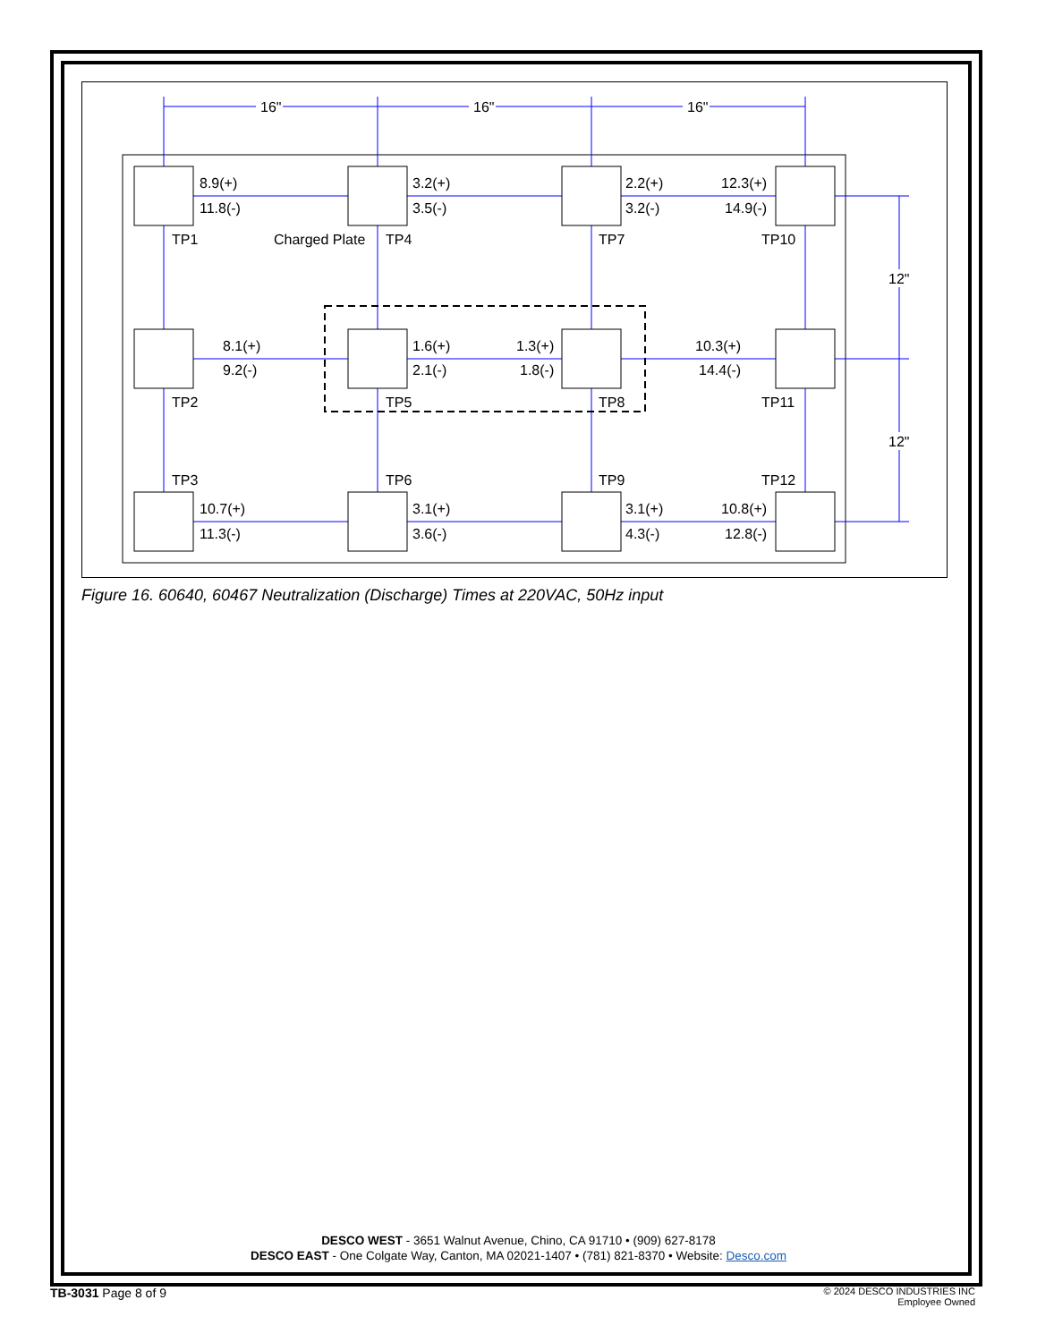16"
16"
16"
12"
12"
8.9(+)
11.8(-)
3.2(+)
3.5(-)
2.2(+)
3.2(-)
12.3(+)
14.9(-)
TP1
Charged Plate
TP4
TP7
TP10
8.1(+)
9.2(-)
1.6(+)
2.1(-)
1.3(+)
1.8(-)
10.3(+)
14.4(-)
TP2
TP5
TP8
TP11
TP3
TP6
TP9
TP12
10.7(+)
11.3(-)
3.1(+)
3.6(-)
3.1(+)
4.3(-)
10.8(+)
12.8(-)
Figure 16. 60640, 60467 Neutralization (Discharge) Times at 220VAC, 50Hz input
DESCO WEST - 3651 Walnut Avenue, Chino, CA 91710 • (909) 627-8178
DESCO EAST - One Colgate Way, Canton, MA 02021-1407 • (781) 821-8370 • Website: Desco.com
TB-3031 Page 8 of 9
© 2024 DESCO INDUSTRIES INC
Employee Owned